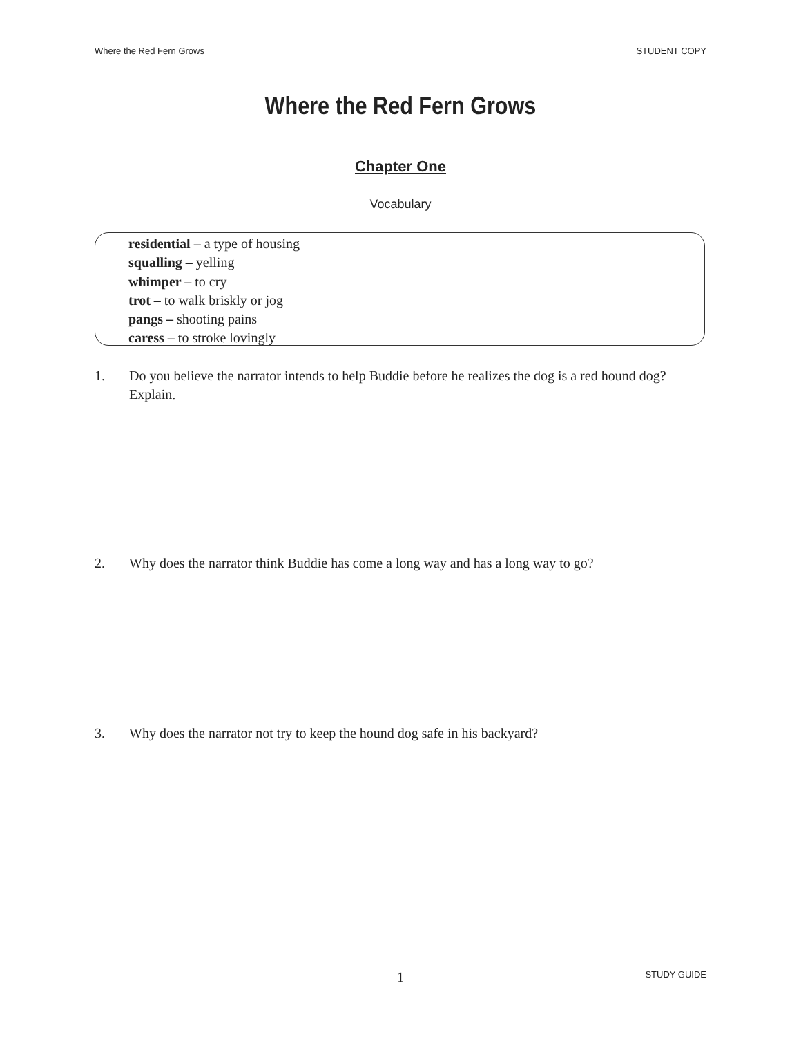Where the Red Fern Grows STUDENT COPY
Where the Red Fern Grows
Chapter One
Vocabulary
residential – a type of housing
squalling – yelling
whimper – to cry
trot – to walk briskly or jog
pangs – shooting pains
caress – to stroke lovingly
1. Do you believe the narrator intends to help Buddie before he realizes the dog is a red hound dog? Explain.
2. Why does the narrator think Buddie has come a long way and has a long way to go?
3. Why does the narrator not try to keep the hound dog safe in his backyard?
1 STUDY GUIDE